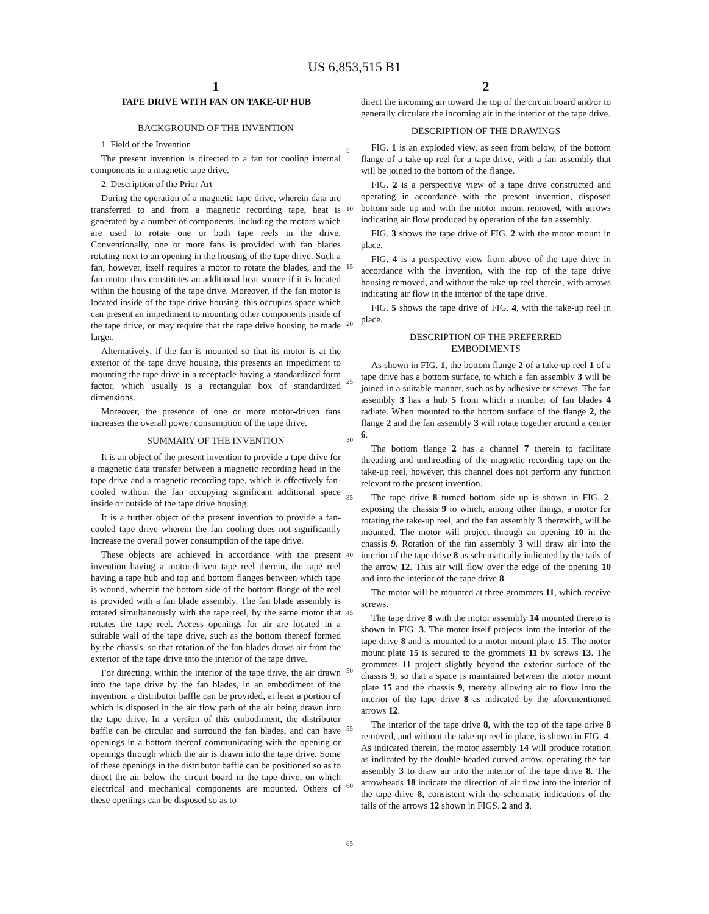US 6,853,515 B1
1
TAPE DRIVE WITH FAN ON TAKE-UP HUB
BACKGROUND OF THE INVENTION
1. Field of the Invention
The present invention is directed to a fan for cooling internal components in a magnetic tape drive.
2. Description of the Prior Art
During the operation of a magnetic tape drive, wherein data are transferred to and from a magnetic recording tape, heat is generated by a number of components, including the motors which are used to rotate one or both tape reels in the drive. Conventionally, one or more fans is provided with fan blades rotating next to an opening in the housing of the tape drive. Such a fan, however, itself requires a motor to rotate the blades, and the fan motor thus constitutes an additional heat source if it is located within the housing of the tape drive. Moreover, if the fan motor is located inside of the tape drive housing, this occupies space which can present an impediment to mounting other components inside of the tape drive, or may require that the tape drive housing be made larger.
Alternatively, if the fan is mounted so that its motor is at the exterior of the tape drive housing, this presents an impediment to mounting the tape drive in a receptacle having a standardized form factor, which usually is a rectangular box of standardized dimensions.
Moreover, the presence of one or more motor-driven fans increases the overall power consumption of the tape drive.
SUMMARY OF THE INVENTION
It is an object of the present invention to provide a tape drive for a magnetic data transfer between a magnetic recording head in the tape drive and a magnetic recording tape, which is effectively fan-cooled without the fan occupying significant additional space inside or outside of the tape drive housing.
It is a further object of the present invention to provide a fan-cooled tape drive wherein the fan cooling does not significantly increase the overall power consumption of the tape drive.
These objects are achieved in accordance with the present invention having a motor-driven tape reel therein, the tape reel having a tape hub and top and bottom flanges between which tape is wound, wherein the bottom side of the bottom flange of the reel is provided with a fan blade assembly. The fan blade assembly is rotated simultaneously with the tape reel, by the same motor that rotates the tape reel. Access openings for air are located in a suitable wall of the tape drive, such as the bottom thereof formed by the chassis, so that rotation of the fan blades draws air from the exterior of the tape drive into the interior of the tape drive.
For directing, within the interior of the tape drive, the air drawn into the tape drive by the fan blades, in an embodiment of the invention, a distributor baffle can be provided, at least a portion of which is disposed in the air flow path of the air being drawn into the tape drive. In a version of this embodiment, the distributor baffle can be circular and surround the fan blades, and can have openings in a bottom thereof communicating with the opening or openings through which the air is drawn into the tape drive. Some of these openings in the distributor baffle can be positioned so as to direct the air below the circuit board in the tape drive, on which electrical and mechanical components are mounted. Others of these openings can be disposed so as to
5
10
15
20
25
30
35
40
45
50
55
60
65
2
direct the incoming air toward the top of the circuit board and/or to generally circulate the incoming air in the interior of the tape drive.
DESCRIPTION OF THE DRAWINGS
FIG. 1 is an exploded view, as seen from below, of the bottom flange of a take-up reel for a tape drive, with a fan assembly that will be joined to the bottom of the flange.
FIG. 2 is a perspective view of a tape drive constructed and operating in accordance with the present invention, disposed bottom side up and with the motor mount removed, with arrows indicating air flow produced by operation of the fan assembly.
FIG. 3 shows the tape drive of FIG. 2 with the motor mount in place.
FIG. 4 is a perspective view from above of the tape drive in accordance with the invention, with the top of the tape drive housing removed, and without the take-up reel therein, with arrows indicating air flow in the interior of the tape drive.
FIG. 5 shows the tape drive of FIG. 4, with the take-up reel in place.
DESCRIPTION OF THE PREFERRED
EMBODIMENTS
As shown in FIG. 1, the bottom flange 2 of a take-up reel 1 of a tape drive has a bottom surface, to which a fan assembly 3 will be joined in a suitable manner, such as by adhesive or screws. The fan assembly 3 has a hub 5 from which a number of fan blades 4 radiate. When mounted to the bottom surface of the flange 2, the flange 2 and the fan assembly 3 will rotate together around a center 6.
The bottom flange 2 has a channel 7 therein to facilitate threading and unthreading of the magnetic recording tape on the take-up reel, however, this channel does not perform any function relevant to the present invention.
The tape drive 8 turned bottom side up is shown in FIG. 2, exposing the chassis 9 to which, among other things, a motor for rotating the take-up reel, and the fan assembly 3 therewith, will be mounted. The motor will project through an opening 10 in the chassis 9. Rotation of the fan assembly 3 will draw air into the interior of the tape drive 8 as schematically indicated by the tails of the arrow 12. This air will flow over the edge of the opening 10 and into the interior of the tape drive 8.
The motor will be mounted at three grommets 11, which receive screws.
The tape drive 8 with the motor assembly 14 mounted thereto is shown in FIG. 3. The motor itself projects into the interior of the tape drive 8 and is mounted to a motor mount plate 15. The motor mount plate 15 is secured to the grommets 11 by screws 13. The grommets 11 project slightly beyond the exterior surface of the chassis 9, so that a space is maintained between the motor mount plate 15 and the chassis 9, thereby allowing air to flow into the interior of the tape drive 8 as indicated by the aforementioned arrows 12.
The interior of the tape drive 8, with the top of the tape drive 8 removed, and without the take-up reel in place, is shown in FIG. 4. As indicated therein, the motor assembly 14 will produce rotation as indicated by the double-headed curved arrow, operating the fan assembly 3 to draw air into the interior of the tape drive 8. The arrowheads 18 indicate the direction of air flow into the interior of the tape drive 8, consistent with the schematic indications of the tails of the arrows 12 shown in FIGS. 2 and 3.